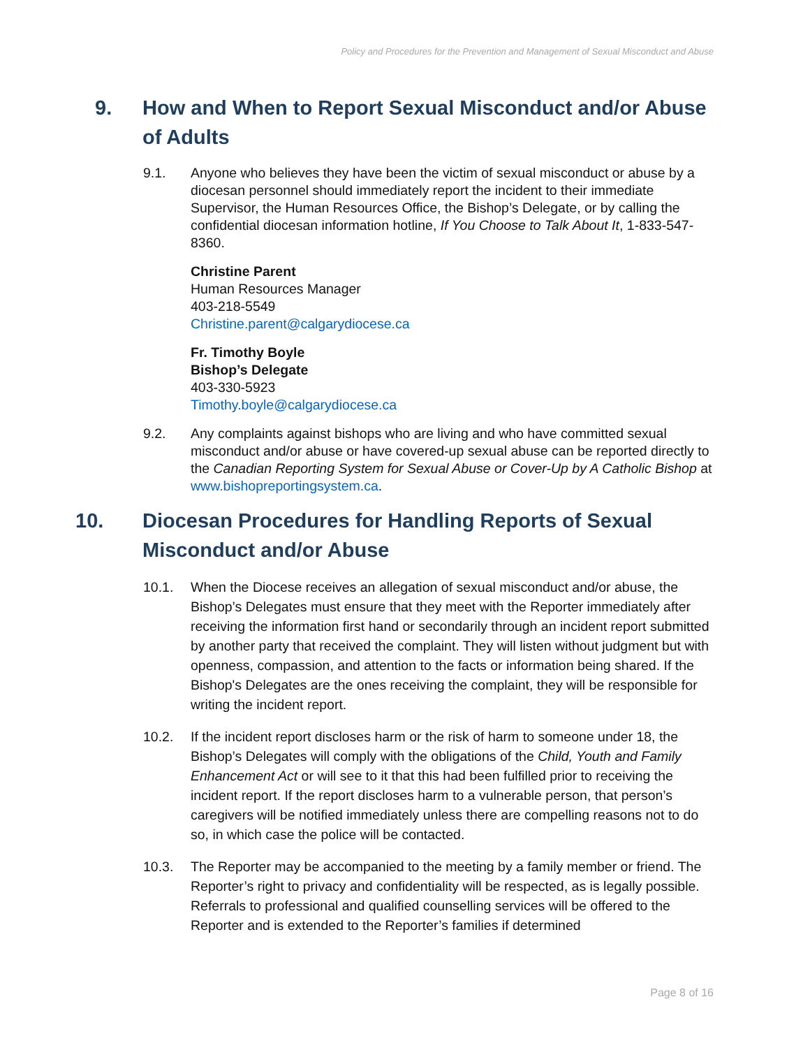Policy and Procedures for the Prevention and Management of Sexual Misconduct and Abuse
9. How and When to Report Sexual Misconduct and/or Abuse of Adults
9.1. Anyone who believes they have been the victim of sexual misconduct or abuse by a diocesan personnel should immediately report the incident to their immediate Supervisor, the Human Resources Office, the Bishop’s Delegate, or by calling the confidential diocesan information hotline, If You Choose to Talk About It, 1-833-547-8360.
Christine Parent
Human Resources Manager
403-218-5549
Christine.parent@calgarydiocese.ca
Fr. Timothy Boyle
Bishop’s Delegate
403-330-5923
Timothy.boyle@calgarydiocese.ca
9.2. Any complaints against bishops who are living and who have committed sexual misconduct and/or abuse or have covered-up sexual abuse can be reported directly to the Canadian Reporting System for Sexual Abuse or Cover-Up by A Catholic Bishop at www.bishopreportingsystem.ca.
10. Diocesan Procedures for Handling Reports of Sexual Misconduct and/or Abuse
10.1. When the Diocese receives an allegation of sexual misconduct and/or abuse, the Bishop’s Delegates must ensure that they meet with the Reporter immediately after receiving the information first hand or secondarily through an incident report submitted by another party that received the complaint. They will listen without judgment but with openness, compassion, and attention to the facts or information being shared. If the Bishop's Delegates are the ones receiving the complaint, they will be responsible for writing the incident report.
10.2. If the incident report discloses harm or the risk of harm to someone under 18, the Bishop’s Delegates will comply with the obligations of the Child, Youth and Family Enhancement Act or will see to it that this had been fulfilled prior to receiving the incident report. If the report discloses harm to a vulnerable person, that person’s caregivers will be notified immediately unless there are compelling reasons not to do so, in which case the police will be contacted.
10.3. The Reporter may be accompanied to the meeting by a family member or friend. The Reporter’s right to privacy and confidentiality will be respected, as is legally possible. Referrals to professional and qualified counselling services will be offered to the Reporter and is extended to the Reporter’s families if determined
Page 8 of 16